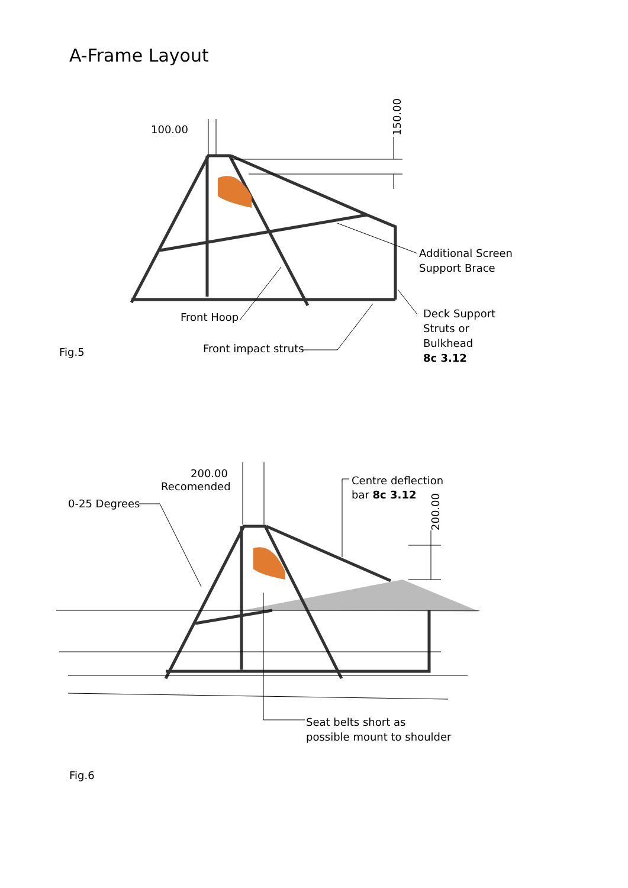A-Frame Layout
100.00
150.00
Additional Screen
Support Brace
Deck Support
Struts or
Bulkhead
8c 3.12
Front Hoop
Front impact struts
Fig.5
200.00
Recomended
0-25 Degrees
Centre deflection
bar 8c 3.12
200.00
Seat belts short as
possible mount to shoulder
Fig.6